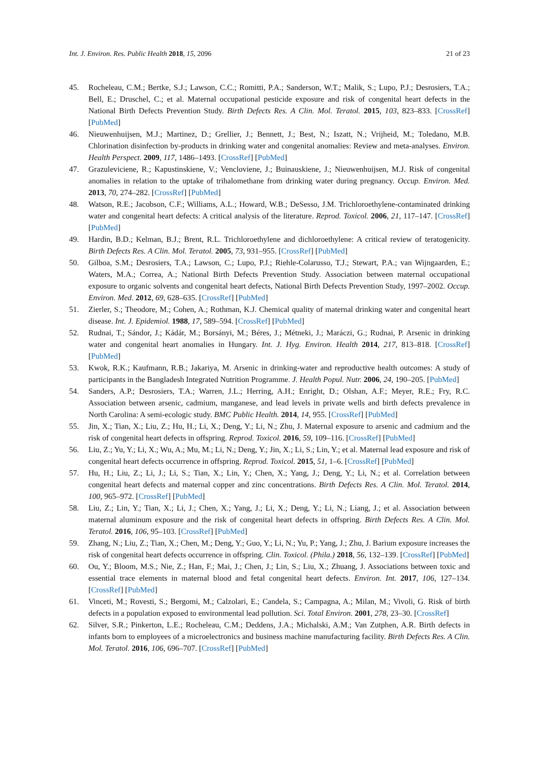Int. J. Environ. Res. Public Health 2018, 15, 2096 21 of 23
45. Rocheleau, C.M.; Bertke, S.J.; Lawson, C.C.; Romitti, P.A.; Sanderson, W.T.; Malik, S.; Lupo, P.J.; Desrosiers, T.A.; Bell, E.; Druschel, C.; et al. Maternal occupational pesticide exposure and risk of congenital heart defects in the National Birth Defects Prevention Study. Birth Defects Res. A Clin. Mol. Teratol. 2015, 103, 823–833. [CrossRef] [PubMed]
46. Nieuwenhuijsen, M.J.; Martinez, D.; Grellier, J.; Bennett, J.; Best, N.; Iszatt, N.; Vrijheid, M.; Toledano, M.B. Chlorination disinfection by-products in drinking water and congenital anomalies: Review and meta-analyses. Environ. Health Perspect. 2009, 117, 1486–1493. [CrossRef] [PubMed]
47. Grazuleviciene, R.; Kapustinskiene, V.; Vencloviene, J.; Buinauskiene, J.; Nieuwenhuijsen, M.J. Risk of congenital anomalies in relation to the uptake of trihalomethane from drinking water during pregnancy. Occup. Environ. Med. 2013, 70, 274–282. [CrossRef] [PubMed]
48. Watson, R.E.; Jacobson, C.F.; Williams, A.L.; Howard, W.B.; DeSesso, J.M. Trichloroethylene-contaminated drinking water and congenital heart defects: A critical analysis of the literature. Reprod. Toxicol. 2006, 21, 117–147. [CrossRef] [PubMed]
49. Hardin, B.D.; Kelman, B.J.; Brent, R.L. Trichloroethylene and dichloroethylene: A critical review of teratogenicity. Birth Defects Res. A Clin. Mol. Teratol. 2005, 73, 931–955. [CrossRef] [PubMed]
50. Gilboa, S.M.; Desrosiers, T.A.; Lawson, C.; Lupo, P.J.; Riehle-Colarusso, T.J.; Stewart, P.A.; van Wijngaarden, E.; Waters, M.A.; Correa, A.; National Birth Defects Prevention Study. Association between maternal occupational exposure to organic solvents and congenital heart defects, National Birth Defects Prevention Study, 1997–2002. Occup. Environ. Med. 2012, 69, 628–635. [CrossRef] [PubMed]
51. Zierler, S.; Theodore, M.; Cohen, A.; Rothman, K.J. Chemical quality of maternal drinking water and congenital heart disease. Int. J. Epidemiol. 1988, 17, 589–594. [CrossRef] [PubMed]
52. Rudnai, T.; Sándor, J.; Kádár, M.; Borsányi, M.; Béres, J.; Métneki, J.; Maráczi, G.; Rudnai, P. Arsenic in drinking water and congenital heart anomalies in Hungary. Int. J. Hyg. Environ. Health 2014, 217, 813–818. [CrossRef] [PubMed]
53. Kwok, R.K.; Kaufmann, R.B.; Jakariya, M. Arsenic in drinking-water and reproductive health outcomes: A study of participants in the Bangladesh Integrated Nutrition Programme. J. Health Popul. Nutr. 2006, 24, 190–205. [PubMed]
54. Sanders, A.P.; Desrosiers, T.A.; Warren, J.L.; Herring, A.H.; Enright, D.; Olshan, A.F.; Meyer, R.E.; Fry, R.C. Association between arsenic, cadmium, manganese, and lead levels in private wells and birth defects prevalence in North Carolina: A semi-ecologic study. BMC Public Health. 2014, 14, 955. [CrossRef] [PubMed]
55. Jin, X.; Tian, X.; Liu, Z.; Hu, H.; Li, X.; Deng, Y.; Li, N.; Zhu, J. Maternal exposure to arsenic and cadmium and the risk of congenital heart defects in offspring. Reprod. Toxicol. 2016, 59, 109–116. [CrossRef] [PubMed]
56. Liu, Z.; Yu, Y.; Li, X.; Wu, A.; Mu, M.; Li, N.; Deng, Y.; Jin, X.; Li, S.; Lin, Y.; et al. Maternal lead exposure and risk of congenital heart defects occurrence in offspring. Reprod. Toxicol. 2015, 51, 1–6. [CrossRef] [PubMed]
57. Hu, H.; Liu, Z.; Li, J.; Li, S.; Tian, X.; Lin, Y.; Chen, X.; Yang, J.; Deng, Y.; Li, N.; et al. Correlation between congenital heart defects and maternal copper and zinc concentrations. Birth Defects Res. A Clin. Mol. Teratol. 2014, 100, 965–972. [CrossRef] [PubMed]
58. Liu, Z.; Lin, Y.; Tian, X.; Li, J.; Chen, X.; Yang, J.; Li, X.; Deng, Y.; Li, N.; Liang, J.; et al. Association between maternal aluminum exposure and the risk of congenital heart defects in offspring. Birth Defects Res. A Clin. Mol. Teratol. 2016, 106, 95–103. [CrossRef] [PubMed]
59. Zhang, N.; Liu, Z.; Tian, X.; Chen, M.; Deng, Y.; Guo, Y.; Li, N.; Yu, P.; Yang, J.; Zhu, J. Barium exposure increases the risk of congenital heart defects occurrence in offspring. Clin. Toxicol. (Phila.) 2018, 56, 132–139. [CrossRef] [PubMed]
60. Ou, Y.; Bloom, M.S.; Nie, Z.; Han, F.; Mai, J.; Chen, J.; Lin, S.; Liu, X.; Zhuang, J. Associations between toxic and essential trace elements in maternal blood and fetal congenital heart defects. Environ. Int. 2017, 106, 127–134. [CrossRef] [PubMed]
61. Vinceti, M.; Rovesti, S.; Bergomi, M.; Calzolari, E.; Candela, S.; Campagna, A.; Milan, M.; Vivoli, G. Risk of birth defects in a population exposed to environmental lead pollution. Sci. Total Environ. 2001, 278, 23–30. [CrossRef]
62. Silver, S.R.; Pinkerton, L.E.; Rocheleau, C.M.; Deddens, J.A.; Michalski, A.M.; Van Zutphen, A.R. Birth defects in infants born to employees of a microelectronics and business machine manufacturing facility. Birth Defects Res. A Clin. Mol. Teratol. 2016, 106, 696–707. [CrossRef] [PubMed]